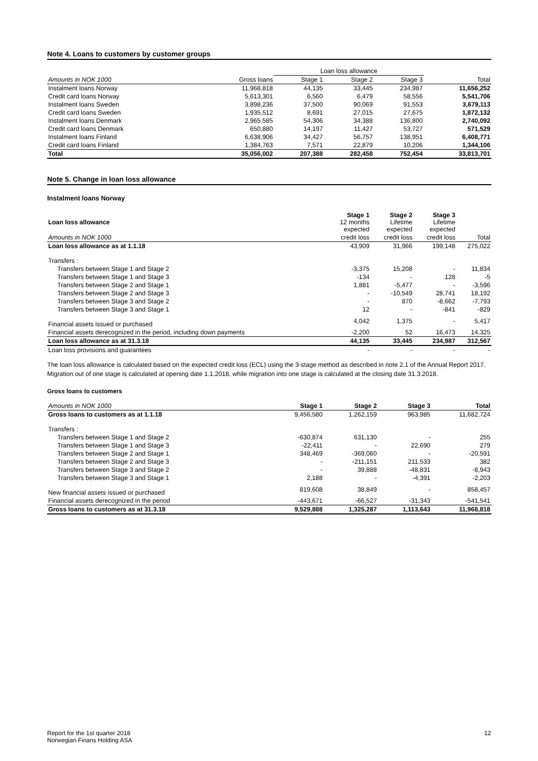Note 4. Loans to customers by customer groups
| | | Loan loss allowance | | | |
| Amounts in NOK 1000 | Gross loans | Stage 1 | Stage 2 | Stage 3 | Total |
| Instalment loans Norway | 11,968,818 | 44,135 | 33,445 | 234,987 | 11,656,252 |
| Credit card loans Norway | 5,613,301 | 6,560 | 6,479 | 58,556 | 5,541,706 |
| Instalment loans Sweden | 3,898,236 | 37,500 | 90,069 | 91,553 | 3,679,113 |
| Credit card loans Sweden | 1,935,512 | 8,691 | 27,015 | 27,675 | 1,872,132 |
| Instalment loans Denmark | 2,965,585 | 54,306 | 34,388 | 136,800 | 2,740,092 |
| Credit card loans Denmark | 650,880 | 14,197 | 11,427 | 53,727 | 571,529 |
| Instalment loans Finland | 6,638,906 | 34,427 | 56,757 | 138,951 | 6,408,771 |
| Credit card loans Finland | 1,384,763 | 7,571 | 22,879 | 10,206 | 1,344,106 |
| Total | 35,056,002 | 207,388 | 282,458 | 752,454 | 33,813,701 |
Note 5. Change in loan loss allowance
Instalment loans Norway
| Loan loss allowance | Stage 1 12 months expected | Stage 2 Lifetime expected | Stage 3 Lifetime expected | |
| Amounts in NOK 1000 | credit loss | credit loss | credit loss | Total |
| Loan loss allowance as at 1.1.18 | 43,909 | 31,966 | 199,148 | 275,022 |
| Transfers : | | | | |
| Transfers between Stage 1 and Stage 2 | -3,375 | 15,208 | - | 11,834 |
| Transfers between Stage 1 and Stage 3 | -134 | - | 128 | -5 |
| Transfers between Stage 2 and Stage 1 | 1,881 | -5,477 | - | -3,596 |
| Transfers between Stage 2 and Stage 3 | - | -10,549 | 28,741 | 18,192 |
| Transfers between Stage 3 and Stage 2 | - | 870 | -8,662 | -7,793 |
| Transfers between Stage 3 and Stage 1 | 12 | - | -841 | -829 |
| Financial assets issued or purchased | 4,042 | 1,375 | - | 5,417 |
| Financial assets derecognized in the period, including down payments | -2,200 | 52 | 16,473 | 14,325 |
| Loan loss allowance as at 31.3.18 | 44,135 | 33,445 | 234,987 | 312,567 |
| Loan loss provisions and guarantees | - | - | - | - |
The loan loss allowance is calculated based on the expected credit loss (ECL) using the 3-stage method as described in note 2.1 of the Annual Report 2017.
Migration out of one stage is calculated at opening date 1.1.2018, while migration into one stage is calculated at the closing date 31.3.2018.
Gross loans to customers
| Amounts in NOK 1000 | Stage 1 | Stage 2 | Stage 3 | Total |
| Gross loans to customers as at 1.1.18 | 9,456,580 | 1,262,159 | 963,985 | 11,682,724 |
| Transfers : | | | | |
| Transfers between Stage 1 and Stage 2 | -630,874 | 631,130 | - | 255 |
| Transfers between Stage 1 and Stage 3 | -22,411 | - | 22,690 | 279 |
| Transfers between Stage 2 and Stage 1 | 348,469 | -369,060 | - | -20,591 |
| Transfers between Stage 2 and Stage 3 | - | -211,151 | 211,533 | 382 |
| Transfers between Stage 3 and Stage 2 | - | 39,888 | -48,831 | -8,943 |
| Transfers between Stage 3 and Stage 1 | 2,188 | - | -4,391 | -2,203 |
| New financial assets issued or purchased | 819,608 | 38,849 | - | 858,457 |
| Financial assets derecognized in the period | -443,671 | -66,527 | -31,343 | -541,541 |
| Gross loans to customers as at 31.3.18 | 9,529,888 | 1,325,287 | 1,113,643 | 11,968,818 |
Report for the 1st quarter 2018
Norwegian Finans Holding ASA
12